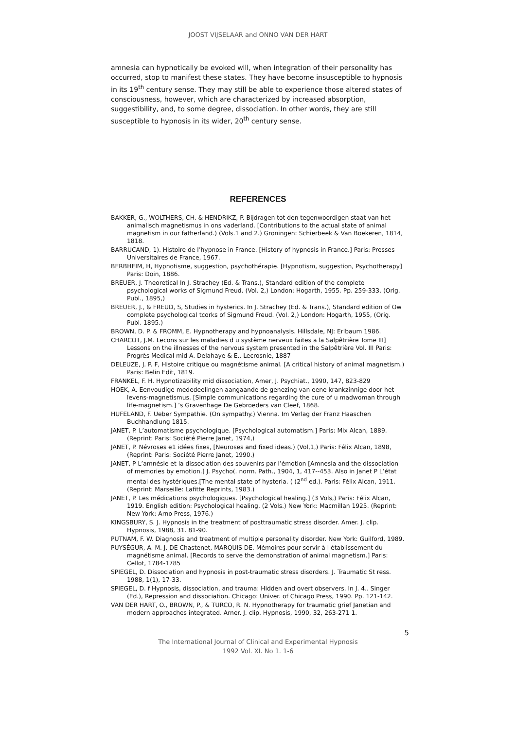JOOST VIJSELAAR and ONNO VAN DER HART
amnesia can hypnotically be evoked will, when integration of their personality has occurred, stop to manifest these states. They have become insusceptible to hypnosis in its 19<sup>th</sup> century sense. They may still be able to experience those altered states of consciousness, however, which are characterized by increased absorption, suggestibility, and, to some degree, dissociation. In other words, they are still susceptible to hypnosis in its wider, 20<sup>th</sup> century sense.
REFERENCES
BAKKER, G., WOLTHERS, CH. & HENDRIKZ, P. Bijdragen tot den tegenwoordigen staat van het animalisch magnetismus in ons vaderland. [Contributions to the actual state of animal magnetism in our fatherland.) (Vols.1 and 2.) Groningen: Schierbeek & Van Boekeren, 1814, 1818.
BARRUCAND, 1). Histoire de l’hypnose in France. [History of hypnosis in France.] Paris: Presses Universitaires de France, 1967.
BERBHEIM, H, Hypnotisme, suggestion, psychothérapie. [Hypnotism, suggestion, Psychotherapy] Paris: Doin, 1886.
BREUER, J. Theoretical In J. Strachey (Ed. & Trans.), Standard edition of the complete psychological works of Sigmund Freud. (Vol. 2,) London: Hogarth, 1955. Pp. 259-333. (Orig. Publ., 1895,)
BREUER, J., & FREUD, S, Studies in hysterics. In J. Strachey (Ed. & Trans.), Standard edition of Ow complete psychological tcorks of Sigmund Freud. (Vol. 2,) London: Hogarth, 1955, (Orig. Publ. 1895.)
BROWN, D. P. & FROMM, E. Hypnotherapy and hypnoanalysis. Hillsdale, NJ: Erlbaum 1986.
CHARCOT, J.M. Lecons sur les maladies d u système nerveux faites a la Salpêtrière Tome III] Lessons on the illnesses of the nervous system presented in the Salpêtrière Vol. III Paris: Progrès Medical mid A. Delahaye & E., Lecrosnie, 1887
DELEUZE, J. P. F, Histoire critique ou magnétisme animal. [A critical history of animal magnetism.) Paris: Belin Edit, 1819.
FRANKEL, F. H. Hypnotizability mid dissociation, Amer, J. Psychiat., 1990, 147, 823-829
HOEK, A. Eenvoudige mededeelingen aangaande de genezing van eene krankzinnige door het levens-magnetismus. [Simple communications regarding the cure of u madwoman through life-magnetism.] ’s Gravenhage De Gebroeders van Cleef, 1868.
HUFELAND, F. Ueber Sympathie. (On sympathy.) Vienna. Im Verlag der Franz Haaschen Buchhandlung 1815.
JANET, P. L’automatisme psychologique. [Psychological automatism.] Paris: Mix Alcan, 1889. (Reprint: Paris: Société Pierre Janet, 1974,)
JANET, P. Névroses e1 idées fixes, [Neuroses and fixed ideas.) (Vol,1,) Paris: Félix Alcan, 1898, (Reprint: Paris: Société Pierre Janet, 1990.)
JANET, P L’amnésie et la dissociation des souvenirs par l’émotion [Amnesia and the dissociation of memories by emotion.] J. Psycho(. norm. Path., 1904, 1, 417--453. Also in Janet P L’état mental des hystériques.[The mental state of hysteria. ( (2<sup>nd</sup> ed.). Paris: Félix Alcan, 1911. (Reprint: Marseille: Lafitte Reprints, 1983.)
JANET, P. Les médications psychologiques. [Psychological healing.] (3 Vols,) Paris: Félix Alcan, 1919. English edition: Psychological healing. (2 Vols.) New York: Macmillan 1925. (Reprint: New York: Arno Press, 1976.)
KINGSBURY, S. J. Hypnosis in the treatment of posttraumatic stress disorder. Amer. J. clip. Hypnosis, 1988, 31. 81-90.
PUTNAM, F. W. Diagnosis and treatment of multiple personality disorder. New York: Guilford, 1989.
PUYSÉGUR, A. M. J. DE Chastenet, MARQUIS DE. Mémoires pour servir à l établissement du magnétisme animal. [Records to serve the demonstration of animal magnetism.] Paris: Cellot, 1784-1785
SPIEGEL, D. Dissociation and hypnosis in post-traumatic stress disorders. J. Traumatic St ress. 1988, 1(1), 17-33.
SPIEGEL, D. f Hypnosis, dissociation, and trauma: Hidden and overt observers. In J. 4.. Singer (Ed.), Repression and dissociation. Chicago: Univer. of Chicago Press, 1990. Pp. 121-142.
VAN DER HART, O., BROWN, P., & TURCO, R. N. Hypnotherapy for traumatic grief Janetian and modern approaches integrated. Arner. J. clip. Hypnosis, 1990, 32, 263-271 1.
5
The International Journal of Clinical and Experimental Hypnosis
1992 Vol. XI. No 1. 1-6